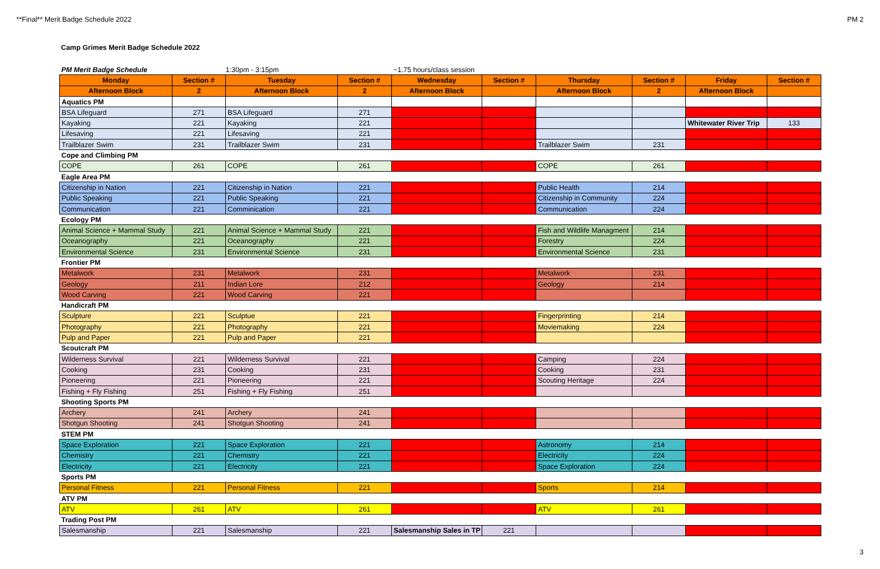**Final** Merit Badge Schedule 2022 PM 2
Camp Grimes Merit Badge Schedule 2022
| PM Merit Badge Schedule | | 1:30pm - 3:15pm | | ~1.75 hours/class session | | | | | |
| Monday | Section # | Tuesday | Section # | Wednesday | Section # | Thursday | Section # | Friday | Section # |
| Afternoon Block | 2 | Afternoon Block | 2 | Afternoon Block | | Afternoon Block | 2 | Afternoon Block | |
| Aquatics PM | | | | | | | | | |
| BSA Lifeguard | 271 | BSA Lifeguard | 271 | | | | | | |
| Kayaking | 221 | Kayaking | 221 | | | | | Whitewater River Trip | 133 |
| Lifesaving | 221 | Lifesaving | 221 | | | | | | |
| Trailblazer Swim | 231 | Trailblazer Swim | 231 | | | Trailblazer Swim | 231 | | |
| Cope and Climbing PM | | | | | | | | | |
| COPE | 261 | COPE | 261 | | | COPE | 261 | | |
| Eagle Area PM | | | | | | | | | |
| Citizenship in Nation | 221 | Citizenship in Nation | 221 | | | Public Health | 214 | | |
| Public Speaking | 221 | Public Speaking | 221 | | | Citizenship in Community | 224 | | |
| Communication | 221 | Comminication | 221 | | | Communication | 224 | | |
| Ecology PM | | | | | | | | | |
| Animal Science + Mammal Study | 221 | Animal Science + Mammal Study | 221 | | | Fish and Wildlife Managment | 214 | | |
| Oceanography | 221 | Oceanography | 221 | | | Forestry | 224 | | |
| Environmental Science | 231 | Environmental Science | 231 | | | Environmental Science | 231 | | |
| Frontier PM | | | | | | | | | |
| Metalwork | 231 | Metalwork | 231 | | | Metalwork | 231 | | |
| Geology | 211 | Indian Lore | 212 | | | Geology | 214 | | |
| Wood Carving | 221 | Wood Carving | 221 | | | | | | |
| Handicraft PM | | | | | | | | | |
| Sculpture | 221 | Sculptue | 221 | | | Fingerprinting | 214 | | |
| Photography | 221 | Photography | 221 | | | Moviemaking | 224 | | |
| Pulp and Paper | 221 | Pulp and Paper | 221 | | | | | | |
| Scoutcraft PM | | | | | | | | | |
| Wilderness Survival | 221 | Wilderness Survival | 221 | | | Camping | 224 | | |
| Cooking | 231 | Cooking | 231 | | | Cooking | 231 | | |
| Pioneering | 221 | Pioneering | 221 | | | Scouting Heritage | 224 | | |
| Fishing + Fly Fishing | 251 | Fishing + Fly Fishing | 251 | | | | | | |
| Shooting Sports PM | | | | | | | | | |
| Archery | 241 | Archery | 241 | | | | | | |
| Shotgun Shooting | 241 | Shotgun Shooting | 241 | | | | | | |
| STEM PM | | | | | | | | | |
| Space Exploration | 221 | Space Exploration | 221 | | | Astronomy | 214 | | |
| Chemistry | 221 | Chemistry | 221 | | | Electricity | 224 | | |
| Electricity | 221 | Electricity | 221 | | | Space Exploration | 224 | | |
| Sports PM | | | | | | | | | |
| Personal Fitness | 221 | Personal Fitness | 221 | | | Sports | 214 | | |
| ATV PM | | | | | | | | | |
| ATV | 261 | ATV | 261 | | | ATV | 261 | | |
| Trading Post PM | | | | | | | | | |
| Salesmanship | 221 | Salesmanship | 221 | Salesmanship Sales in TP | 221 | | | | |
3